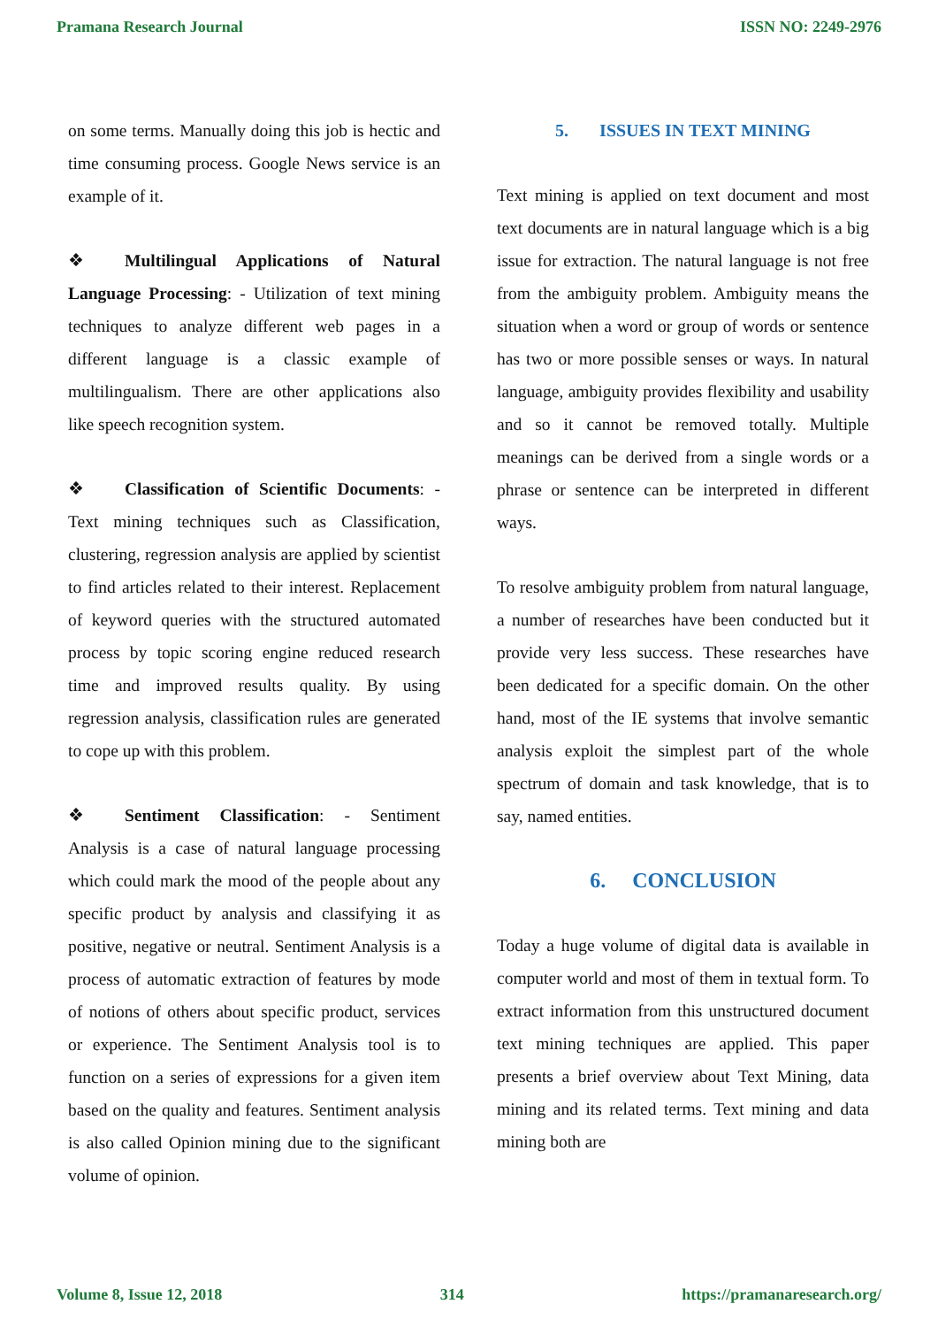Pramana Research Journal ISSN NO: 2249-2976
on some terms. Manually doing this job is hectic and time consuming process. Google News service is an example of it.
❖ Multilingual Applications of Natural Language Processing: - Utilization of text mining techniques to analyze different web pages in a different language is a classic example of multilingualism. There are other applications also like speech recognition system.
❖ Classification of Scientific Documents: - Text mining techniques such as Classification, clustering, regression analysis are applied by scientist to find articles related to their interest. Replacement of keyword queries with the structured automated process by topic scoring engine reduced research time and improved results quality. By using regression analysis, classification rules are generated to cope up with this problem.
❖ Sentiment Classification: - Sentiment Analysis is a case of natural language processing which could mark the mood of the people about any specific product by analysis and classifying it as positive, negative or neutral. Sentiment Analysis is a process of automatic extraction of features by mode of notions of others about specific product, services or experience. The Sentiment Analysis tool is to function on a series of expressions for a given item based on the quality and features. Sentiment analysis is also called Opinion mining due to the significant volume of opinion.
5. ISSUES IN TEXT MINING
Text mining is applied on text document and most text documents are in natural language which is a big issue for extraction. The natural language is not free from the ambiguity problem. Ambiguity means the situation when a word or group of words or sentence has two or more possible senses or ways. In natural language, ambiguity provides flexibility and usability and so it cannot be removed totally. Multiple meanings can be derived from a single words or a phrase or sentence can be interpreted in different ways.
To resolve ambiguity problem from natural language, a number of researches have been conducted but it provide very less success. These researches have been dedicated for a specific domain. On the other hand, most of the IE systems that involve semantic analysis exploit the simplest part of the whole spectrum of domain and task knowledge, that is to say, named entities.
6. CONCLUSION
Today a huge volume of digital data is available in computer world and most of them in textual form. To extract information from this unstructured document text mining techniques are applied. This paper presents a brief overview about Text Mining, data mining and its related terms. Text mining and data mining both are
Volume 8, Issue 12, 2018 314 https://pramanaresearch.org/